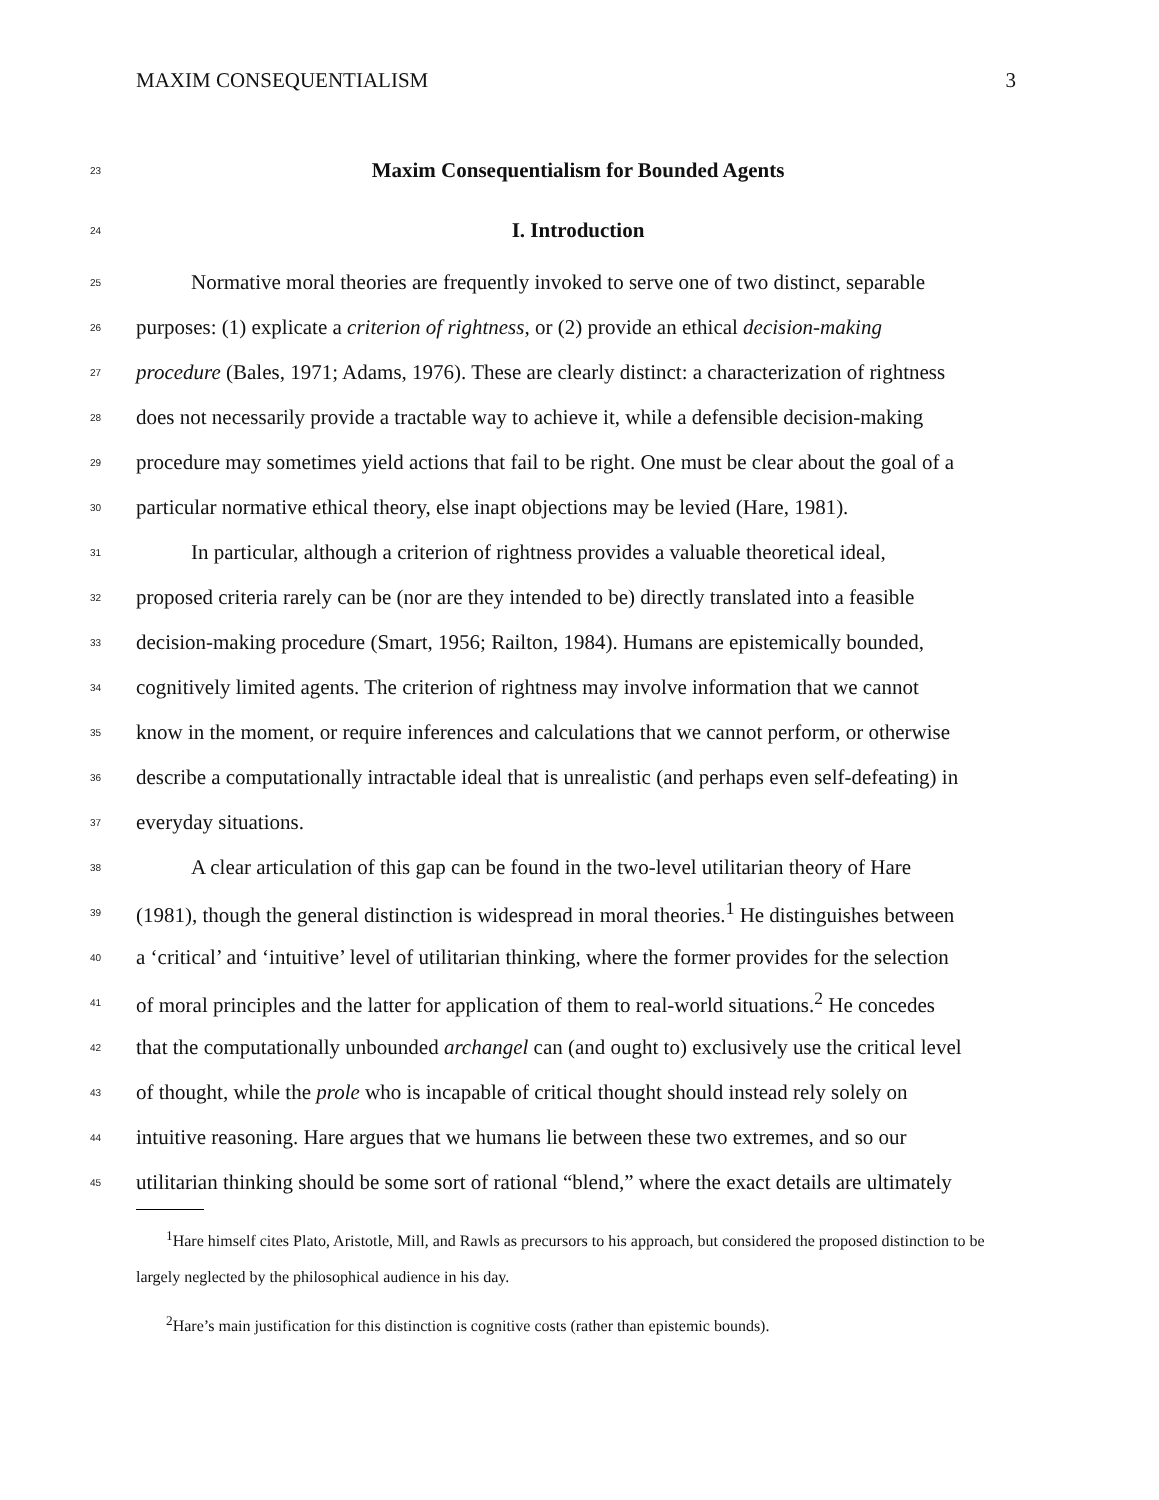MAXIM CONSEQUENTIALISM 3
23 Maxim Consequentialism for Bounded Agents
24 I. Introduction
25 Normative moral theories are frequently invoked to serve one of two distinct, separable
26 purposes: (1) explicate a criterion of rightness, or (2) provide an ethical decision-making
27 procedure (Bales, 1971; Adams, 1976). These are clearly distinct: a characterization of rightness
28 does not necessarily provide a tractable way to achieve it, while a defensible decision-making
29 procedure may sometimes yield actions that fail to be right. One must be clear about the goal of a
30 particular normative ethical theory, else inapt objections may be levied (Hare, 1981).
31 In particular, although a criterion of rightness provides a valuable theoretical ideal,
32 proposed criteria rarely can be (nor are they intended to be) directly translated into a feasible
33 decision-making procedure (Smart, 1956; Railton, 1984). Humans are epistemically bounded,
34 cognitively limited agents. The criterion of rightness may involve information that we cannot
35 know in the moment, or require inferences and calculations that we cannot perform, or otherwise
36 describe a computationally intractable ideal that is unrealistic (and perhaps even self-defeating) in
37 everyday situations.
38 A clear articulation of this gap can be found in the two-level utilitarian theory of Hare
39 (1981), though the general distinction is widespread in moral theories.<sup>1</sup> He distinguishes between
40 a ‘critical’ and ‘intuitive’ level of utilitarian thinking, where the former provides for the selection
41 of moral principles and the latter for application of them to real-world situations.<sup>2</sup> He concedes
42 that the computationally unbounded archangel can (and ought to) exclusively use the critical level
43 of thought, while the prole who is incapable of critical thought should instead rely solely on
44 intuitive reasoning. Hare argues that we humans lie between these two extremes, and so our
45 utilitarian thinking should be some sort of rational “blend,” where the exact details are ultimately
<sup>1</sup> Hare himself cites Plato, Aristotle, Mill, and Rawls as precursors to his approach, but considered the proposed distinction to be largely neglected by the philosophical audience in his day.
<sup>2</sup> Hare’s main justification for this distinction is cognitive costs (rather than epistemic bounds).